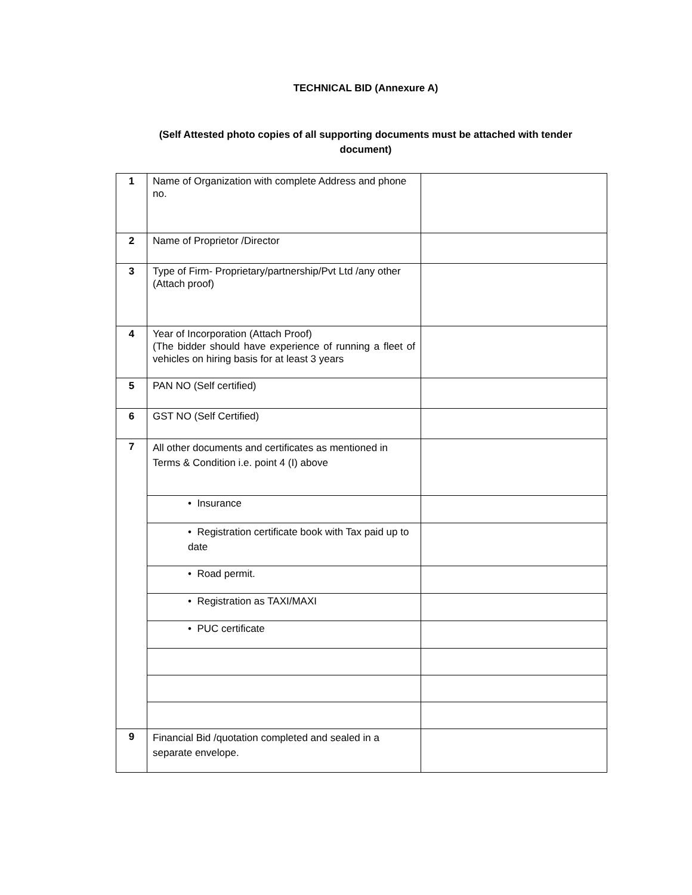TECHNICAL BID (Annexure A)
(Self Attested photo copies of all supporting documents must be attached with tender
document)
| 1 | Name of Organization with complete Address and phone no. | |
| 2 | Name of Proprietor /Director | |
| 3 | Type of Firm- Proprietary/partnership/Pvt Ltd /any other (Attach proof) | |
| 4 | Year of Incorporation (Attach Proof) (The bidder should have experience of running a fleet of vehicles on hiring basis for at least 3 years | |
| 5 | PAN NO (Self certified) | |
| 6 | GST NO (Self Certified) | |
| 7 | All other documents and certificates as mentioned in Terms & Condition i.e. point 4 (I) above | |
| | • Insurance | |
| | • Registration certificate book with Tax paid up to date | |
| | • Road permit. | |
| | • Registration as TAXI/MAXI | |
| | • PUC certificate | |
| 9 | Financial Bid /quotation completed and sealed in a separate envelope. | |